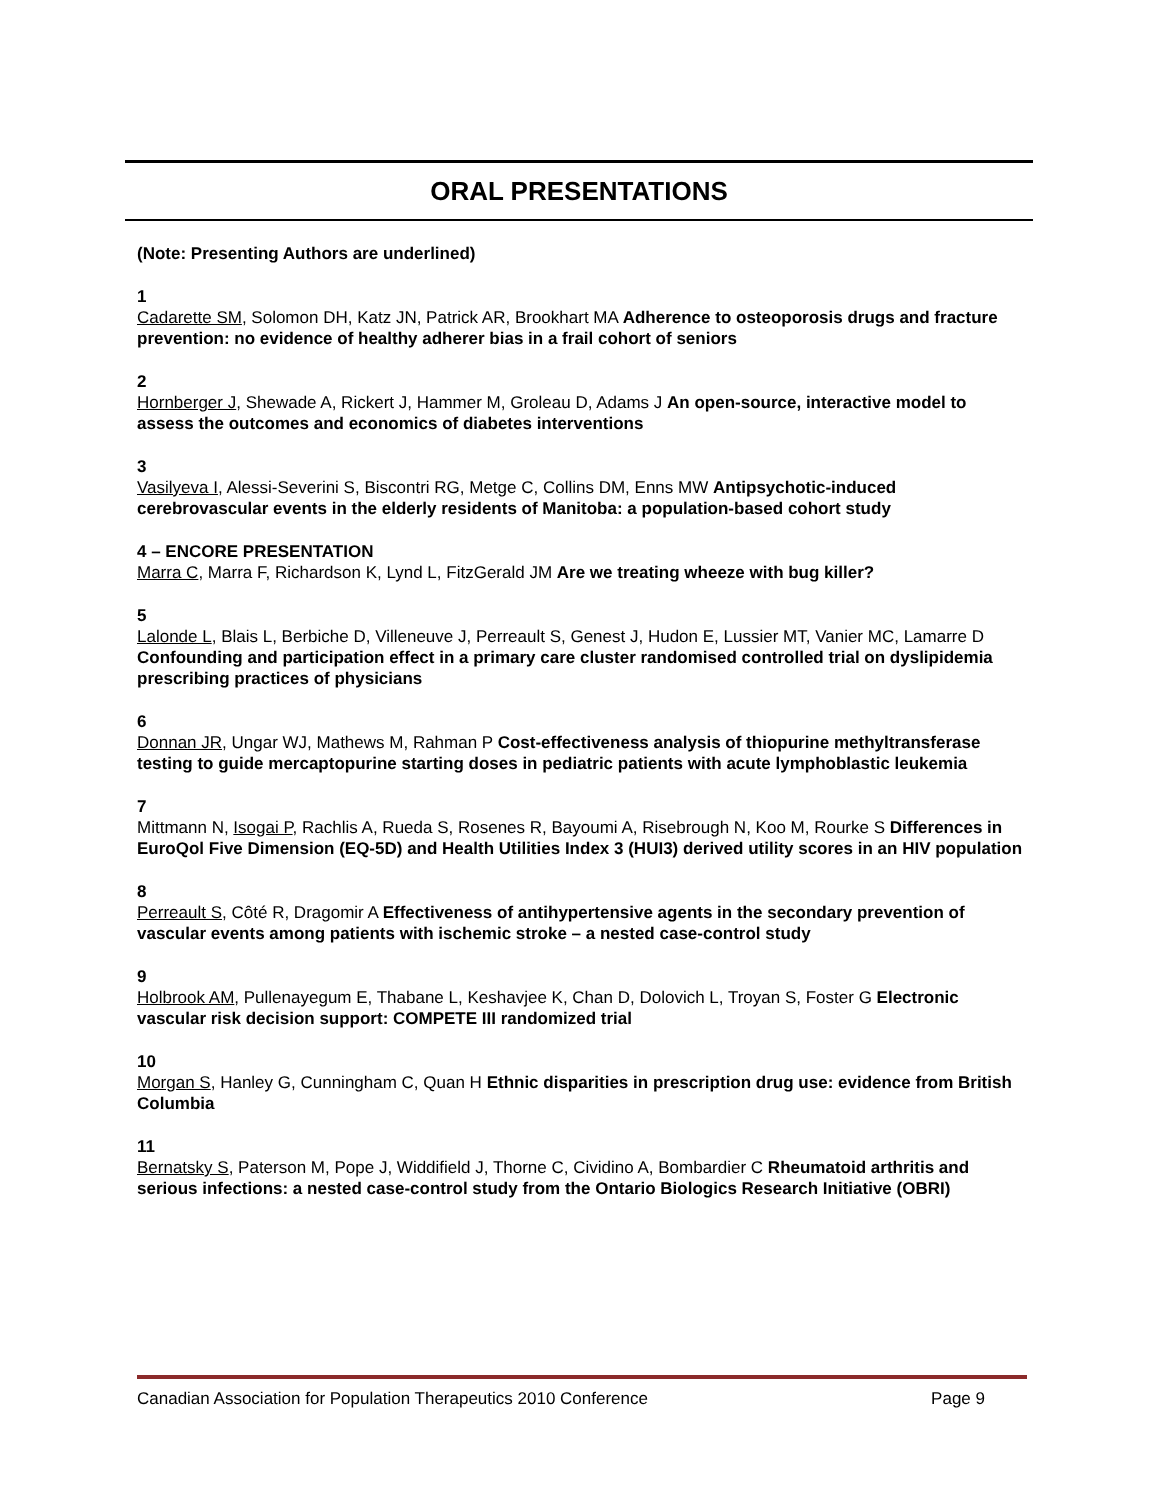ORAL PRESENTATIONS
(Note: Presenting Authors are underlined)
1
Cadarette SM, Solomon DH, Katz JN, Patrick AR, Brookhart MA Adherence to osteoporosis drugs and fracture prevention: no evidence of healthy adherer bias in a frail cohort of seniors
2
Hornberger J, Shewade A, Rickert J, Hammer M, Groleau D, Adams J An open-source, interactive model to assess the outcomes and economics of diabetes interventions
3
Vasilyeva I, Alessi-Severini S, Biscontri RG, Metge C, Collins DM, Enns MW Antipsychotic-induced cerebrovascular events in the elderly residents of Manitoba: a population-based cohort study
4 – ENCORE PRESENTATION
Marra C, Marra F, Richardson K, Lynd L, FitzGerald JM Are we treating wheeze with bug killer?
5
Lalonde L, Blais L, Berbiche D, Villeneuve J, Perreault S, Genest J, Hudon E, Lussier MT, Vanier MC, Lamarre D Confounding and participation effect in a primary care cluster randomised controlled trial on dyslipidemia prescribing practices of physicians
6
Donnan JR, Ungar WJ, Mathews M, Rahman P Cost-effectiveness analysis of thiopurine methyltransferase testing to guide mercaptopurine starting doses in pediatric patients with acute lymphoblastic leukemia
7
Mittmann N, Isogai P, Rachlis A, Rueda S, Rosenes R, Bayoumi A, Risebrough N, Koo M, Rourke S Differences in EuroQol Five Dimension (EQ-5D) and Health Utilities Index 3 (HUI3) derived utility scores in an HIV population
8
Perreault S, Côté R, Dragomir A Effectiveness of antihypertensive agents in the secondary prevention of vascular events among patients with ischemic stroke – a nested case-control study
9
Holbrook AM, Pullenayegum E, Thabane L, Keshavjee K, Chan D, Dolovich L, Troyan S, Foster G Electronic vascular risk decision support: COMPETE III randomized trial
10
Morgan S, Hanley G, Cunningham C, Quan H Ethnic disparities in prescription drug use: evidence from British Columbia
11
Bernatsky S, Paterson M, Pope J, Widdifield J, Thorne C, Cividino A, Bombardier C Rheumatoid arthritis and serious infections: a nested case-control study from the Ontario Biologics Research Initiative (OBRI)
Canadian Association for Population Therapeutics 2010 Conference Page 9